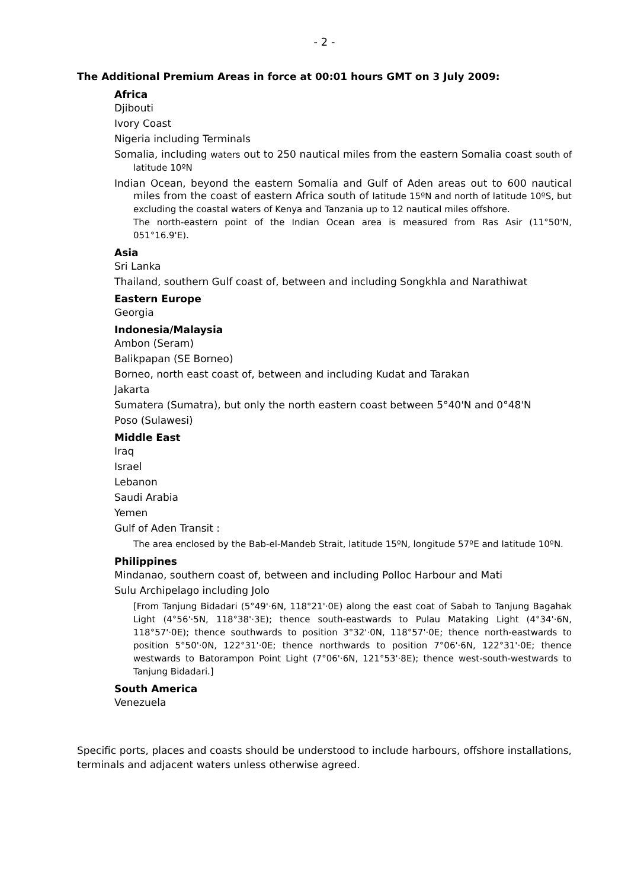- 2 -
The Additional Premium Areas in force at 00:01 hours GMT on 3 July 2009:
Africa
Djibouti
Ivory Coast
Nigeria including Terminals
Somalia, including waters out to 250 nautical miles from the eastern Somalia coast south of latitude 10ºN
Indian Ocean, beyond the eastern Somalia and Gulf of Aden areas out to 600 nautical miles from the coast of eastern Africa south of latitude 15ºN and north of latitude 10ºS, but excluding the coastal waters of Kenya and Tanzania up to 12 nautical miles offshore.
The north-eastern point of the Indian Ocean area is measured from Ras Asir (11°50'N, 051°16.9'E).
Asia
Sri Lanka
Thailand, southern Gulf coast of, between and including Songkhla and Narathiwat
Eastern Europe
Georgia
Indonesia/Malaysia
Ambon (Seram)
Balikpapan (SE Borneo)
Borneo, north east coast of, between and including Kudat and Tarakan
Jakarta
Sumatera (Sumatra), but only the north eastern coast between 5°40'N and 0°48'N
Poso (Sulawesi)
Middle East
Iraq
Israel
Lebanon
Saudi Arabia
Yemen
Gulf of Aden Transit :
The area enclosed by the Bab-el-Mandeb Strait, latitude 15ºN, longitude 57ºE and latitude 10ºN.
Philippines
Mindanao, southern coast of, between and including Polloc Harbour and Mati
Sulu Archipelago including Jolo
[From Tanjung Bidadari (5°49'·6N, 118°21'·0E) along the east coat of Sabah to Tanjung Bagahak Light (4°56'·5N, 118°38'·3E); thence south-eastwards to Pulau Mataking Light (4°34'·6N, 118°57'·0E); thence southwards to position 3°32'·0N, 118°57'·0E; thence north-eastwards to position 5°50'·0N, 122°31'·0E; thence northwards to position 7°06'·6N, 122°31'·0E; thence westwards to Batorampon Point Light (7°06'·6N, 121°53'·8E); thence west-south-westwards to Tanjung Bidadari.]
South America
Venezuela
Specific ports, places and coasts should be understood to include harbours, offshore installations, terminals and adjacent waters unless otherwise agreed.